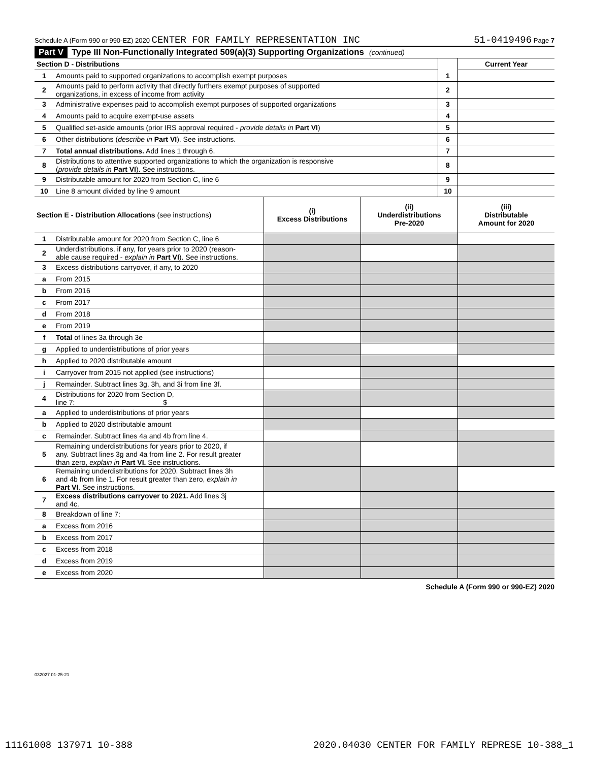Schedule A (Form 990 or 990-EZ) 2020 CENTER FOR FAMILY REPRESENTATION INC 51-0419496 Page 7
Part V Type III Non-Functionally Integrated 509(a)(3) Supporting Organizations (continued)
| Section D - Distributions | | | Current Year |
| 1 | Amounts paid to supported organizations to accomplish exempt purposes | 1 | |
| 2 | Amounts paid to perform activity that directly furthers exempt purposes of supported organizations, in excess of income from activity | 2 | |
| 3 | Administrative expenses paid to accomplish exempt purposes of supported organizations | 3 | |
| 4 | Amounts paid to acquire exempt-use assets | 4 | |
| 5 | Qualified set-aside amounts (prior IRS approval required - provide details in Part VI ) | 5 | |
| 6 | Other distributions ( describe in Part VI ). See instructions. | 6 | |
| 7 | Total annual distributions. Add lines 1 through 6. | 7 | |
| 8 | Distributions to attentive supported organizations to which the organization is responsive ( provide details in Part VI ). See instructions. | 8 | |
| 9 | Distributable amount for 2020 from Section C, line 6 | 9 | |
| 10 | Line 8 amount divided by line 9 amount | 10 | |
| Section E - Distribution Allocations (see instructions) | | (i) Excess Distributions | (ii) Underdistributions Pre-2020 | (iii) Distributable Amount for 2020 |
| 1 | Distributable amount for 2020 from Section C, line 6 | | | |
| 2 | Underdistributions, if any, for years prior to 2020 (reason- able cause required - explain in Part VI ). See instructions. | | | |
| 3 | Excess distributions carryover, if any, to 2020 | | | |
| a | From 2015 | | | |
| b | From 2016 | | | |
| c | From 2017 | | | |
| d | From 2018 | | | |
| e | From 2019 | | | |
| f | Total of lines 3a through 3e | | | |
| g | Applied to underdistributions of prior years | | | |
| h | Applied to 2020 distributable amount | | | |
| i | Carryover from 2015 not applied (see instructions) | | | |
| j | Remainder. Subtract lines 3g, 3h, and 3i from line 3f. | | | |
| 4 | Distributions for 2020 from Section D, line 7: $ | | | |
| a | Applied to underdistributions of prior years | | | |
| b | Applied to 2020 distributable amount | | | |
| c | Remainder. Subtract lines 4a and 4b from line 4. | | | |
| 5 | Remaining underdistributions for years prior to 2020, if any. Subtract lines 3g and 4a from line 2. For result greater than zero, explain in Part VI. See instructions. | | | |
| 6 | Remaining underdistributions for 2020. Subtract lines 3h and 4b from line 1. For result greater than zero, explain in Part VI . See instructions. | | | |
| 7 | Excess distributions carryover to 2021. Add lines 3j and 4c. | | | |
| 8 | Breakdown of line 7: | | | |
| a | Excess from 2016 | | | |
| b | Excess from 2017 | | | |
| c | Excess from 2018 | | | |
| d | Excess from 2019 | | | |
| e | Excess from 2020 | | | |
Schedule A (Form 990 or 990-EZ) 2020
032027 01-25-21
11161008 137971 10-388 2020.04030 CENTER FOR FAMILY REPRESE 10-388_1